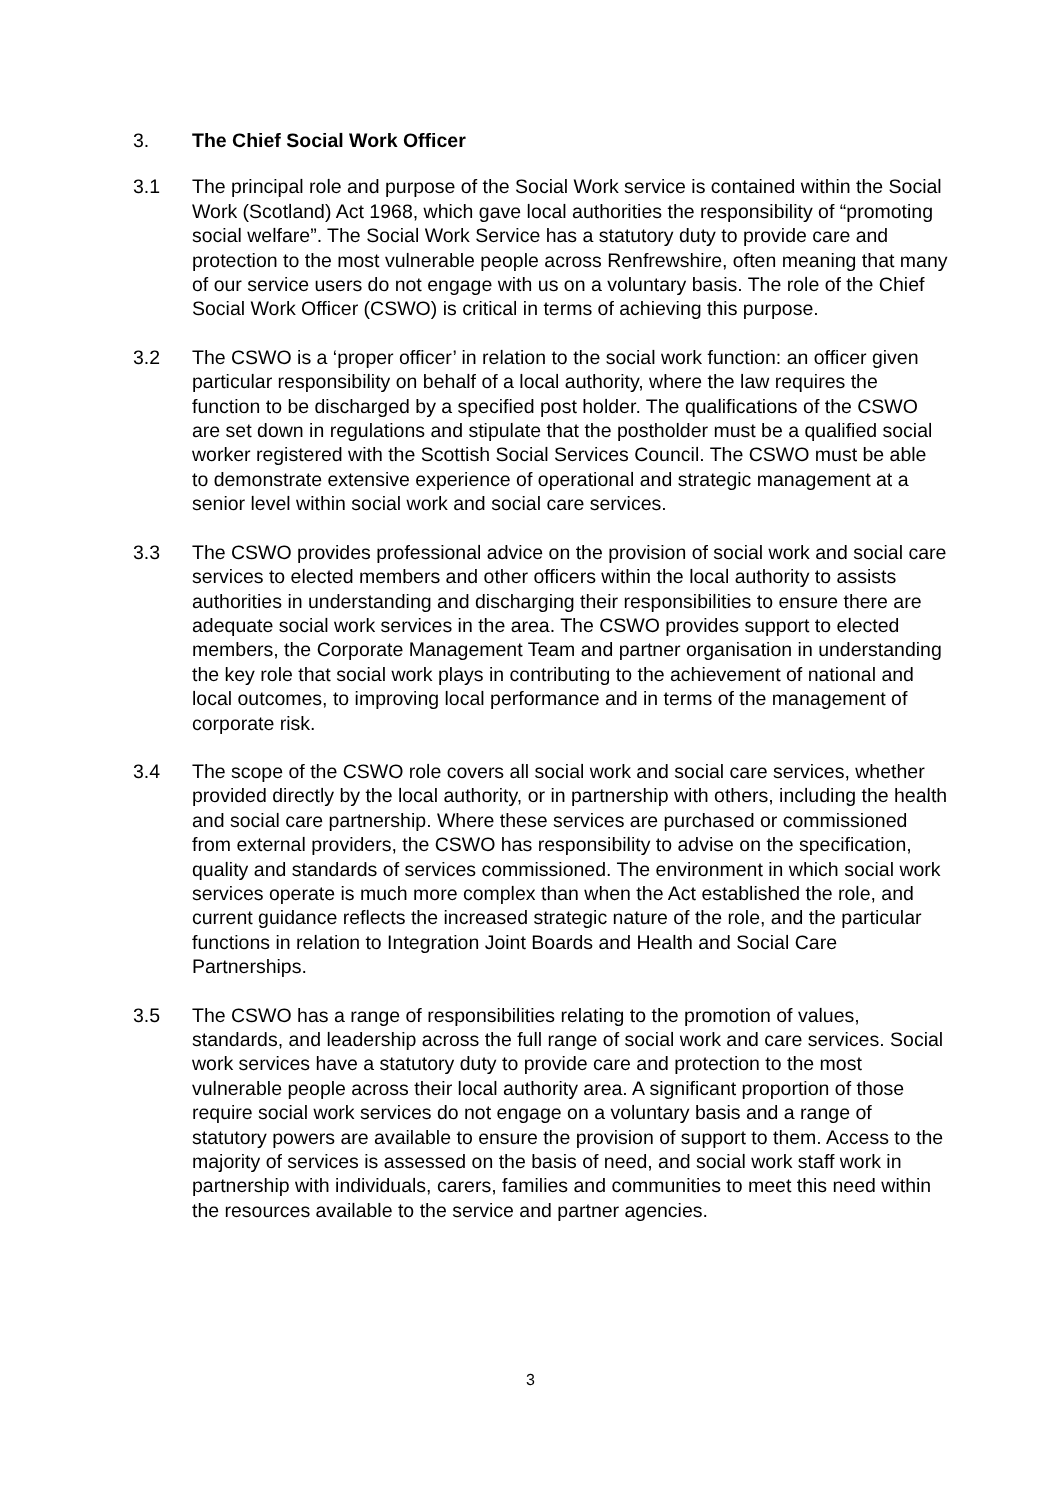3. The Chief Social Work Officer
3.1 The principal role and purpose of the Social Work service is contained within the Social Work (Scotland) Act 1968, which gave local authorities the responsibility of “promoting social welfare”. The Social Work Service has a statutory duty to provide care and protection to the most vulnerable people across Renfrewshire, often meaning that many of our service users do not engage with us on a voluntary basis. The role of the Chief Social Work Officer (CSWO) is critical in terms of achieving this purpose.
3.2 The CSWO is a ‘proper officer’ in relation to the social work function: an officer given particular responsibility on behalf of a local authority, where the law requires the function to be discharged by a specified post holder. The qualifications of the CSWO are set down in regulations and stipulate that the postholder must be a qualified social worker registered with the Scottish Social Services Council. The CSWO must be able to demonstrate extensive experience of operational and strategic management at a senior level within social work and social care services.
3.3 The CSWO provides professional advice on the provision of social work and social care services to elected members and other officers within the local authority to assists authorities in understanding and discharging their responsibilities to ensure there are adequate social work services in the area. The CSWO provides support to elected members, the Corporate Management Team and partner organisation in understanding the key role that social work plays in contributing to the achievement of national and local outcomes, to improving local performance and in terms of the management of corporate risk.
3.4 The scope of the CSWO role covers all social work and social care services, whether provided directly by the local authority, or in partnership with others, including the health and social care partnership. Where these services are purchased or commissioned from external providers, the CSWO has responsibility to advise on the specification, quality and standards of services commissioned. The environment in which social work services operate is much more complex than when the Act established the role, and current guidance reflects the increased strategic nature of the role, and the particular functions in relation to Integration Joint Boards and Health and Social Care Partnerships.
3.5 The CSWO has a range of responsibilities relating to the promotion of values, standards, and leadership across the full range of social work and care services. Social work services have a statutory duty to provide care and protection to the most vulnerable people across their local authority area. A significant proportion of those require social work services do not engage on a voluntary basis and a range of statutory powers are available to ensure the provision of support to them. Access to the majority of services is assessed on the basis of need, and social work staff work in partnership with individuals, carers, families and communities to meet this need within the resources available to the service and partner agencies.
3